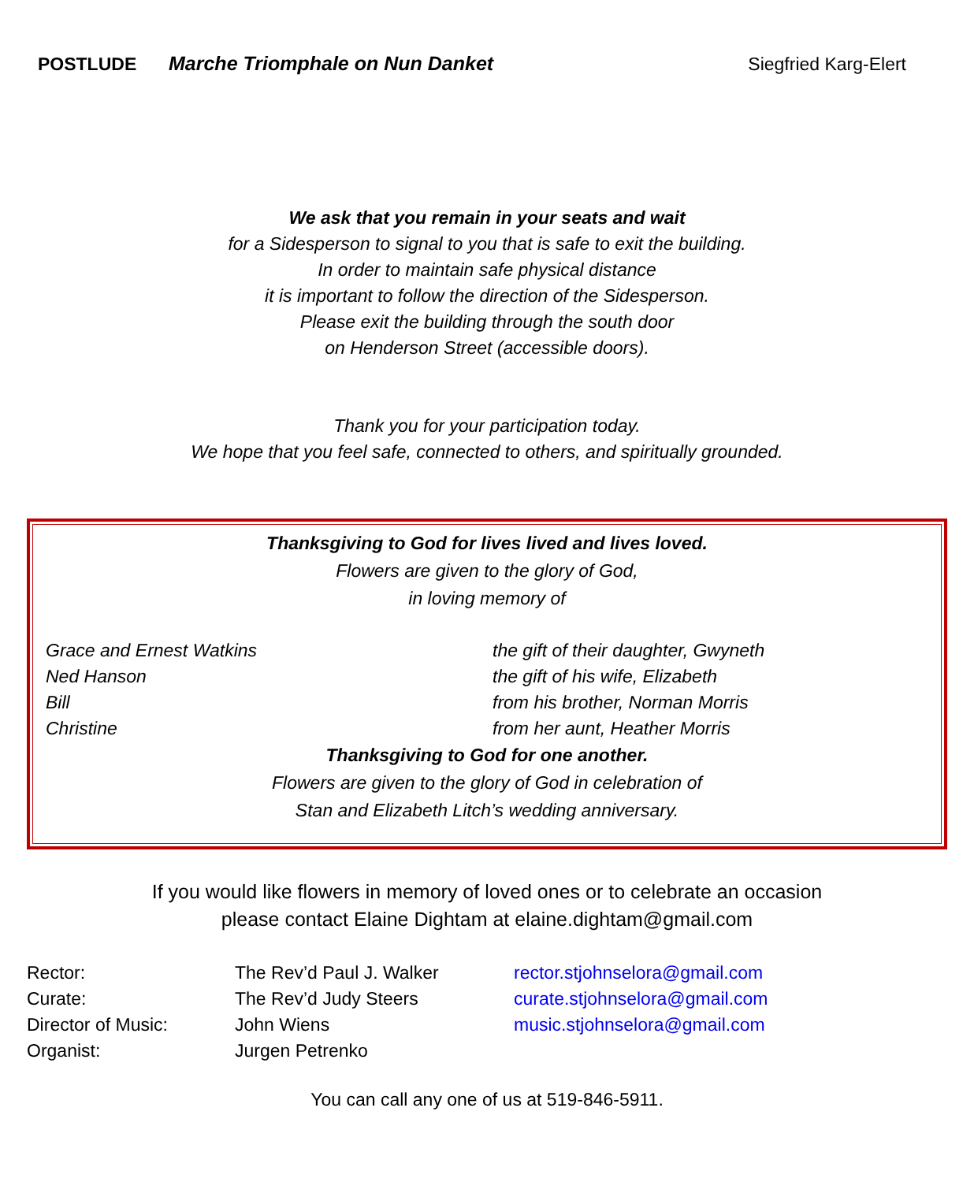POSTLUDE Marche Triomphale on Nun Danket Siegfried Karg-Elert
We ask that you remain in your seats and wait
for a Sidesperson to signal to you that is safe to exit the building.
In order to maintain safe physical distance
it is important to follow the direction of the Sidesperson.
Please exit the building through the south door
on Henderson Street (accessible doors).
Thank you for your participation today.
We hope that you feel safe, connected to others, and spiritually grounded.
Thanksgiving to God for lives lived and lives loved.
Flowers are given to the glory of God,
in loving memory of
| Grace and Ernest Watkins | the gift of their daughter, Gwyneth |
| Ned Hanson | the gift of his wife, Elizabeth |
| Bill | from his brother, Norman Morris |
| Christine | from her aunt, Heather Morris |
Thanksgiving to God for one another.
Flowers are given to the glory of God in celebration of
Stan and Elizabeth Litch’s wedding anniversary.
If you would like flowers in memory of loved ones or to celebrate an occasion
please contact Elaine Dightam at elaine.dightam@gmail.com
| Rector: | The Rev’d Paul J. Walker | rector.stjohnselora@gmail.com |
| Curate: | The Rev’d Judy Steers | curate.stjohnselora@gmail.com |
| Director of Music: | John Wiens | music.stjohnselora@gmail.com |
| Organist: | Jurgen Petrenko | |
You can call any one of us at 519-846-5911.